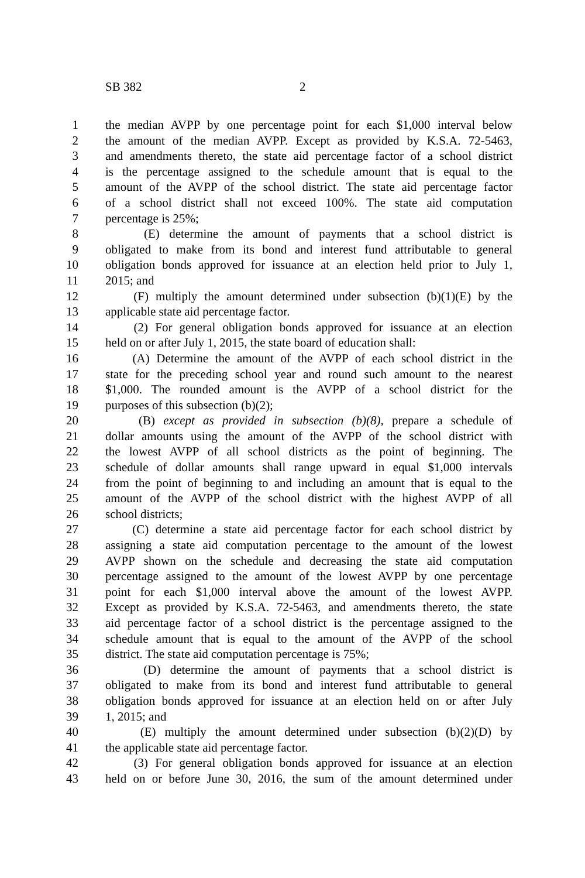SB 382 2
1 the median AVPP by one percentage point for each $1,000 interval below
2 the amount of the median AVPP. Except as provided by K.S.A. 72-5463,
3 and amendments thereto, the state aid percentage factor of a school district
4 is the percentage assigned to the schedule amount that is equal to the
5 amount of the AVPP of the school district. The state aid percentage factor
6 of a school district shall not exceed 100%. The state aid computation
7 percentage is 25%;
8 (E) determine the amount of payments that a school district is
9 obligated to make from its bond and interest fund attributable to general
10 obligation bonds approved for issuance at an election held prior to July 1,
11 2015; and
12 (F) multiply the amount determined under subsection (b)(1)(E) by the
13 applicable state aid percentage factor.
14 (2) For general obligation bonds approved for issuance at an election
15 held on or after July 1, 2015, the state board of education shall:
16 (A) Determine the amount of the AVPP of each school district in the
17 state for the preceding school year and round such amount to the nearest
18 $1,000. The rounded amount is the AVPP of a school district for the
19 purposes of this subsection (b)(2);
20 (B) except as provided in subsection (b)(8), prepare a schedule of
21 dollar amounts using the amount of the AVPP of the school district with
22 the lowest AVPP of all school districts as the point of beginning. The
23 schedule of dollar amounts shall range upward in equal $1,000 intervals
24 from the point of beginning to and including an amount that is equal to the
25 amount of the AVPP of the school district with the highest AVPP of all
26 school districts;
27 (C) determine a state aid percentage factor for each school district by
28 assigning a state aid computation percentage to the amount of the lowest
29 AVPP shown on the schedule and decreasing the state aid computation
30 percentage assigned to the amount of the lowest AVPP by one percentage
31 point for each $1,000 interval above the amount of the lowest AVPP.
32 Except as provided by K.S.A. 72-5463, and amendments thereto, the state
33 aid percentage factor of a school district is the percentage assigned to the
34 schedule amount that is equal to the amount of the AVPP of the school
35 district. The state aid computation percentage is 75%;
36 (D) determine the amount of payments that a school district is
37 obligated to make from its bond and interest fund attributable to general
38 obligation bonds approved for issuance at an election held on or after July
39 1, 2015; and
40 (E) multiply the amount determined under subsection (b)(2)(D) by
41 the applicable state aid percentage factor.
42 (3) For general obligation bonds approved for issuance at an election
43 held on or before June 30, 2016, the sum of the amount determined under